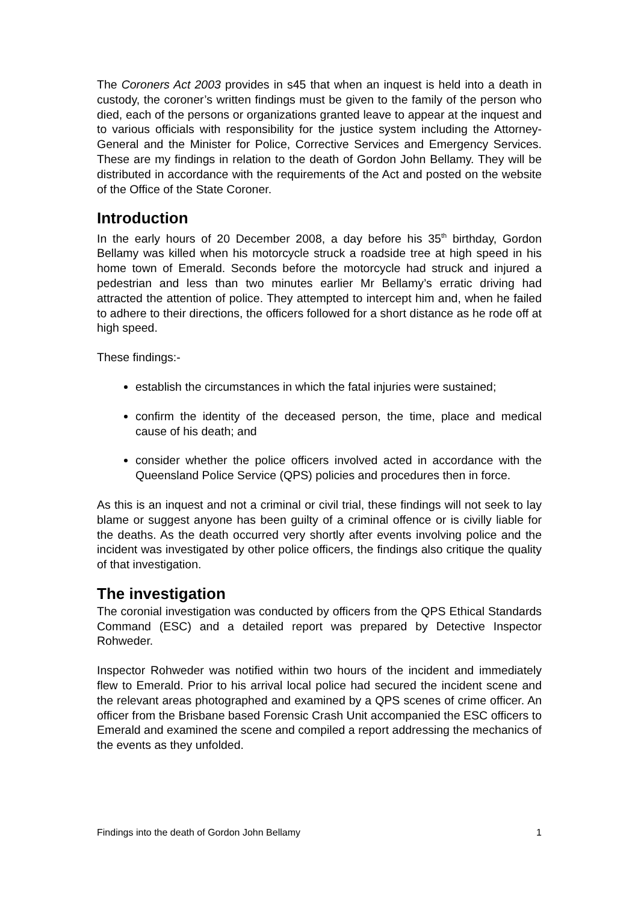The Coroners Act 2003 provides in s45 that when an inquest is held into a death in custody, the coroner’s written findings must be given to the family of the person who died, each of the persons or organizations granted leave to appear at the inquest and to various officials with responsibility for the justice system including the Attorney-General and the Minister for Police, Corrective Services and Emergency Services. These are my findings in relation to the death of Gordon John Bellamy. They will be distributed in accordance with the requirements of the Act and posted on the website of the Office of the State Coroner.
Introduction
In the early hours of 20 December 2008, a day before his 35<sup>th</sup> birthday, Gordon Bellamy was killed when his motorcycle struck a roadside tree at high speed in his home town of Emerald. Seconds before the motorcycle had struck and injured a pedestrian and less than two minutes earlier Mr Bellamy’s erratic driving had attracted the attention of police. They attempted to intercept him and, when he failed to adhere to their directions, the officers followed for a short distance as he rode off at high speed.
These findings:-
establish the circumstances in which the fatal injuries were sustained;
confirm the identity of the deceased person, the time, place and medical cause of his death; and
consider whether the police officers involved acted in accordance with the Queensland Police Service (QPS) policies and procedures then in force.
As this is an inquest and not a criminal or civil trial, these findings will not seek to lay blame or suggest anyone has been guilty of a criminal offence or is civilly liable for the deaths. As the death occurred very shortly after events involving police and the incident was investigated by other police officers, the findings also critique the quality of that investigation.
The investigation
The coronial investigation was conducted by officers from the QPS Ethical Standards Command (ESC) and a detailed report was prepared by Detective Inspector Rohweder.
Inspector Rohweder was notified within two hours of the incident and immediately flew to Emerald. Prior to his arrival local police had secured the incident scene and the relevant areas photographed and examined by a QPS scenes of crime officer. An officer from the Brisbane based Forensic Crash Unit accompanied the ESC officers to Emerald and examined the scene and compiled a report addressing the mechanics of the events as they unfolded.
Findings into the death of Gordon John Bellamy 1